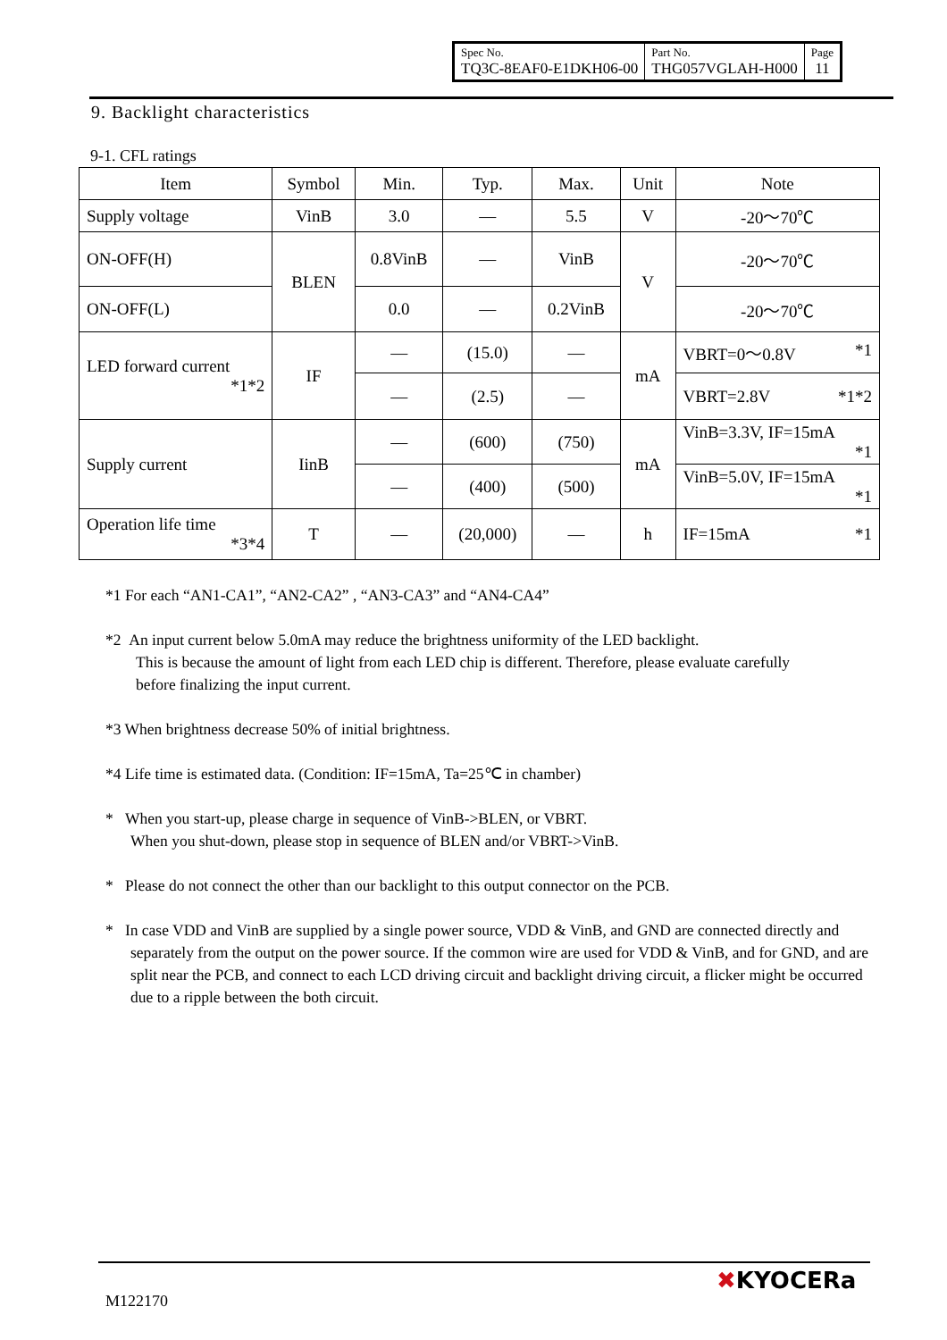| Spec No. TQ3C-8EAF0-E1DKH06-00 | Part No. THG057VGLAH-H000 | Page 11 |
9. Backlight characteristics
9-1. CFL ratings
| Item | Symbol | Min. | Typ. | Max. | Unit | Note |
| Supply voltage | VinB | 3.0 | — | 5.5 | V | -20～70℃ |
| ON-OFF(H) | BLEN | 0.8VinB | — | VinB | V | -20～70℃ |
| ON-OFF(L) | | 0.0 | — | 0.2VinB | | -20～70℃ |
| LED forward current *1*2 | IF | — | (15.0) | — | mA | VBRT=0～0.8V *1 |
| | | — | (2.5) | — | | VBRT=2.8V *1*2 |
| Supply current | IinB | — | (600) | (750) | mA | VinB=3.3V, IF=15mA *1 |
| | | — | (400) | (500) | | VinB=5.0V, IF=15mA *1 |
| Operation life time *3*4 | T | — | (20,000) | — | h | IF=15mA *1 |
*1 For each “AN1-CA1”, “AN2-CA2” , “AN3-CA3” and “AN4-CA4”
*2 An input current below 5.0mA may reduce the brightness uniformity of the LED backlight.
This is because the amount of light from each LED chip is different. Therefore, please evaluate carefully
before finalizing the input current.
*3 When brightness decrease 50% of initial brightness.
*4 Life time is estimated data. (Condition: IF=15mA, Ta=25℃ in chamber)
* When you start-up, please charge in sequence of VinB->BLEN, or VBRT.
When you shut-down, please stop in sequence of BLEN and/or VBRT->VinB.
* Please do not connect the other than our backlight to this output connector on the PCB.
* In case VDD and VinB are supplied by a single power source, VDD & VinB, and GND are connected directly and separately from the output on the power source. If the common wire are used for VDD & VinB, and for GND, and are split near the PCB, and connect to each LCD driving circuit and backlight driving circuit, a flicker might be occurred due to a ripple between the both circuit.
M122170
✖KYOCERa